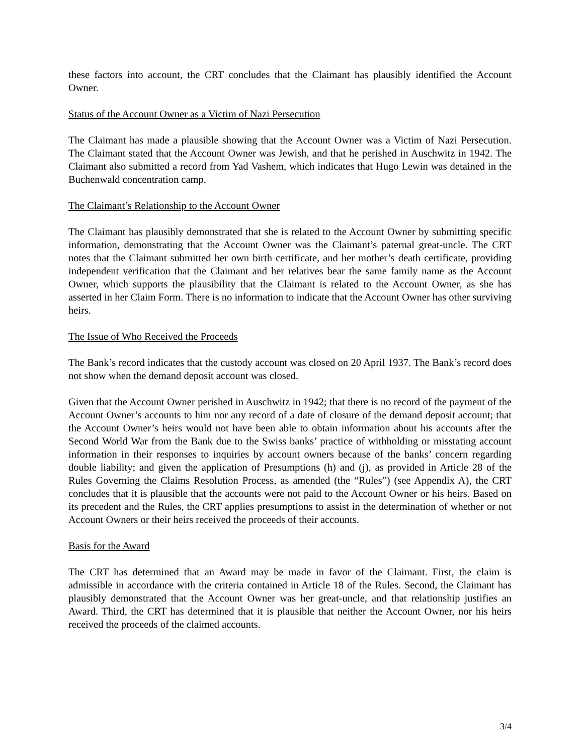these factors into account, the CRT concludes that the Claimant has plausibly identified the Account Owner.
Status of the Account Owner as a Victim of Nazi Persecution
The Claimant has made a plausible showing that the Account Owner was a Victim of Nazi Persecution. The Claimant stated that the Account Owner was Jewish, and that he perished in Auschwitz in 1942. The Claimant also submitted a record from Yad Vashem, which indicates that Hugo Lewin was detained in the Buchenwald concentration camp.
The Claimant’s Relationship to the Account Owner
The Claimant has plausibly demonstrated that she is related to the Account Owner by submitting specific information, demonstrating that the Account Owner was the Claimant’s paternal great-uncle. The CRT notes that the Claimant submitted her own birth certificate, and her mother’s death certificate, providing independent verification that the Claimant and her relatives bear the same family name as the Account Owner, which supports the plausibility that the Claimant is related to the Account Owner, as she has asserted in her Claim Form. There is no information to indicate that the Account Owner has other surviving heirs.
The Issue of Who Received the Proceeds
The Bank’s record indicates that the custody account was closed on 20 April 1937. The Bank’s record does not show when the demand deposit account was closed.
Given that the Account Owner perished in Auschwitz in 1942; that there is no record of the payment of the Account Owner’s accounts to him nor any record of a date of closure of the demand deposit account; that the Account Owner’s heirs would not have been able to obtain information about his accounts after the Second World War from the Bank due to the Swiss banks’ practice of withholding or misstating account information in their responses to inquiries by account owners because of the banks’ concern regarding double liability; and given the application of Presumptions (h) and (j), as provided in Article 28 of the Rules Governing the Claims Resolution Process, as amended (the “Rules”) (see Appendix A), the CRT concludes that it is plausible that the accounts were not paid to the Account Owner or his heirs. Based on its precedent and the Rules, the CRT applies presumptions to assist in the determination of whether or not Account Owners or their heirs received the proceeds of their accounts.
Basis for the Award
The CRT has determined that an Award may be made in favor of the Claimant. First, the claim is admissible in accordance with the criteria contained in Article 18 of the Rules. Second, the Claimant has plausibly demonstrated that the Account Owner was her great-uncle, and that relationship justifies an Award. Third, the CRT has determined that it is plausible that neither the Account Owner, nor his heirs received the proceeds of the claimed accounts.
3/4